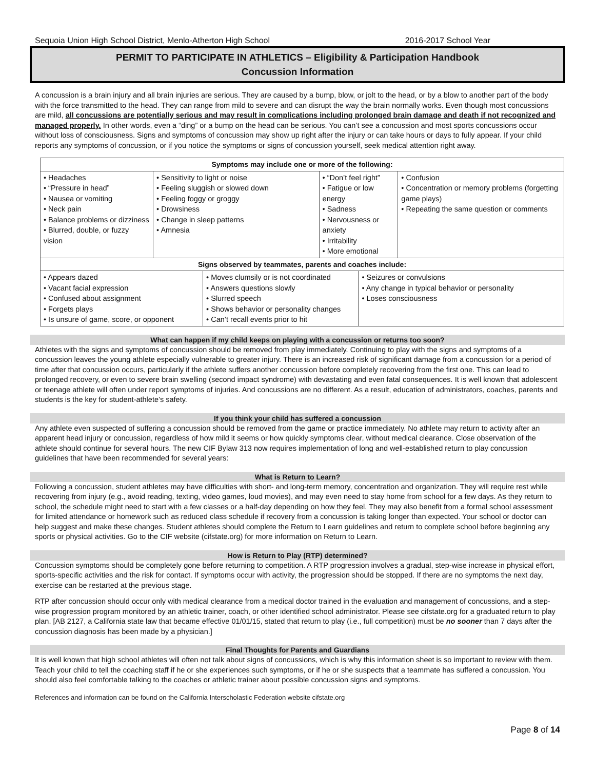Sequoia Union High School District, Menlo-Atherton High School 2016-2017 School Year
PERMIT TO PARTICIPATE IN ATHLETICS – Eligibility & Participation Handbook
Concussion Information
A concussion is a brain injury and all brain injuries are serious. They are caused by a bump, blow, or jolt to the head, or by a blow to another part of the body with the force transmitted to the head. They can range from mild to severe and can disrupt the way the brain normally works. Even though most concussions are mild, all concussions are potentially serious and may result in complications including prolonged brain damage and death if not recognized and managed properly. In other words, even a “ding” or a bump on the head can be serious. You can’t see a concussion and most sports concussions occur without loss of consciousness. Signs and symptoms of concussion may show up right after the injury or can take hours or days to fully appear. If your child reports any symptoms of concussion, or if you notice the symptoms or signs of concussion yourself, seek medical attention right away.
| Symptoms may include one or more of the following: | | | | | |
| --- | --- | --- | --- | --- | --- |
| • Headaches • “Pressure in head” • Nausea or vomiting • Neck pain • Balance problems or dizziness • Blurred, double, or fuzzy vision | • Sensitivity to light or noise • Feeling sluggish or slowed down • Feeling foggy or groggy • Drowsiness • Change in sleep patterns • Amnesia | | • “Don’t feel right” • Fatigue or low energy • Sadness • Nervousness or anxiety • Irritability • More emotional | | • Confusion • Concentration or memory problems (forgetting game plays) • Repeating the same question or comments |
| Signs observed by teammates, parents and coaches include: | | | | | |
| • Appears dazed • Vacant facial expression • Confused about assignment • Forgets plays • Is unsure of game, score, or opponent | | • Moves clumsily or is not coordinated • Answers questions slowly • Slurred speech • Shows behavior or personality changes • Can’t recall events prior to hit | | • Seizures or convulsions • Any change in typical behavior or personality • Loses consciousness | |
What can happen if my child keeps on playing with a concussion or returns too soon?
Athletes with the signs and symptoms of concussion should be removed from play immediately. Continuing to play with the signs and symptoms of a concussion leaves the young athlete especially vulnerable to greater injury. There is an increased risk of significant damage from a concussion for a period of time after that concussion occurs, particularly if the athlete suffers another concussion before completely recovering from the first one. This can lead to prolonged recovery, or even to severe brain swelling (second impact syndrome) with devastating and even fatal consequences. It is well known that adolescent or teenage athlete will often under report symptoms of injuries. And concussions are no different. As a result, education of administrators, coaches, parents and students is the key for student-athlete’s safety.
If you think your child has suffered a concussion
Any athlete even suspected of suffering a concussion should be removed from the game or practice immediately. No athlete may return to activity after an apparent head injury or concussion, regardless of how mild it seems or how quickly symptoms clear, without medical clearance. Close observation of the athlete should continue for several hours. The new CIF Bylaw 313 now requires implementation of long and well-established return to play concussion guidelines that have been recommended for several years:
What is Return to Learn?
Following a concussion, student athletes may have difficulties with short- and long-term memory, concentration and organization. They will require rest while recovering from injury (e.g., avoid reading, texting, video games, loud movies), and may even need to stay home from school for a few days. As they return to school, the schedule might need to start with a few classes or a half-day depending on how they feel. They may also benefit from a formal school assessment for limited attendance or homework such as reduced class schedule if recovery from a concussion is taking longer than expected. Your school or doctor can help suggest and make these changes. Student athletes should complete the Return to Learn guidelines and return to complete school before beginning any sports or physical activities. Go to the CIF website (cifstate.org) for more information on Return to Learn.
How is Return to Play (RTP) determined?
Concussion symptoms should be completely gone before returning to competition. A RTP progression involves a gradual, step-wise increase in physical effort, sports-specific activities and the risk for contact. If symptoms occur with activity, the progression should be stopped. If there are no symptoms the next day, exercise can be restarted at the previous stage.
RTP after concussion should occur only with medical clearance from a medical doctor trained in the evaluation and management of concussions, and a step-wise progression program monitored by an athletic trainer, coach, or other identified school administrator. Please see cifstate.org for a graduated return to play plan. [AB 2127, a California state law that became effective 01/01/15, stated that return to play (i.e., full competition) must be no sooner than 7 days after the concussion diagnosis has been made by a physician.]
Final Thoughts for Parents and Guardians
It is well known that high school athletes will often not talk about signs of concussions, which is why this information sheet is so important to review with them. Teach your child to tell the coaching staff if he or she experiences such symptoms, or if he or she suspects that a teammate has suffered a concussion. You should also feel comfortable talking to the coaches or athletic trainer about possible concussion signs and symptoms.
References and information can be found on the California Interscholastic Federation website cifstate.org
Page 8 of 14